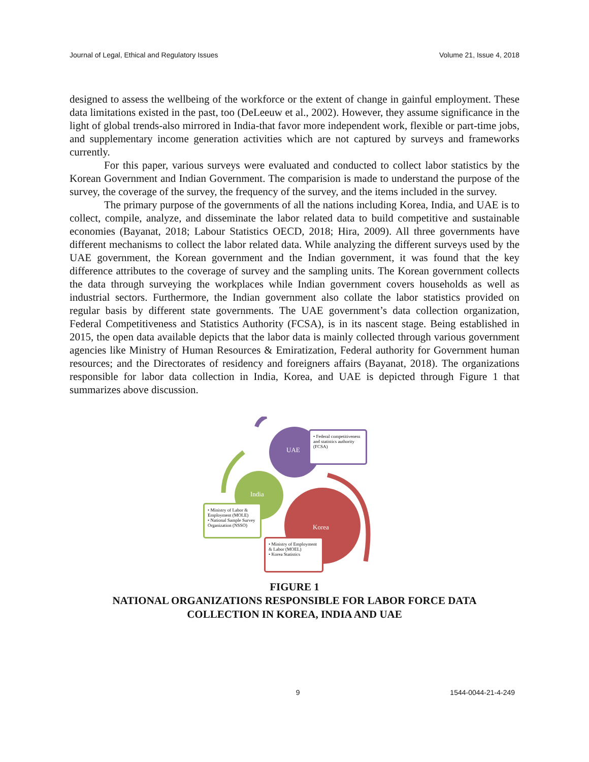Journal of Legal, Ethical and Regulatory Issues Volume 21, Issue 4, 2018
designed to assess the wellbeing of the workforce or the extent of change in gainful employment. These data limitations existed in the past, too (DeLeeuw et al., 2002). However, they assume significance in the light of global trends-also mirrored in India-that favor more independent work, flexible or part-time jobs, and supplementary income generation activities which are not captured by surveys and frameworks currently.
For this paper, various surveys were evaluated and conducted to collect labor statistics by the Korean Government and Indian Government. The comparision is made to understand the purpose of the survey, the coverage of the survey, the frequency of the survey, and the items included in the survey.
The primary purpose of the governments of all the nations including Korea, India, and UAE is to collect, compile, analyze, and disseminate the labor related data to build competitive and sustainable economies (Bayanat, 2018; Labour Statistics OECD, 2018; Hira, 2009). All three governments have different mechanisms to collect the labor related data. While analyzing the different surveys used by the UAE government, the Korean government and the Indian government, it was found that the key difference attributes to the coverage of survey and the sampling units. The Korean government collects the data through surveying the workplaces while Indian government covers households as well as industrial sectors. Furthermore, the Indian government also collate the labor statistics provided on regular basis by different state governments. The UAE government’s data collection organization, Federal Competitiveness and Statistics Authority (FCSA), is in its nascent stage. Being established in 2015, the open data available depicts that the labor data is mainly collected through various government agencies like Ministry of Human Resources & Emiratization, Federal authority for Government human resources; and the Directorates of residency and foreigners affairs (Bayanat, 2018). The organizations responsible for labor data collection in India, Korea, and UAE is depicted through Figure 1 that summarizes above discussion.
UAE
India
Korea
• Federal competitiveness and statistics authority (FCSA)
• Ministry of Labor & Employment (MOLE)
• National Sample Survey Organization (NSSO)
• Ministry of Employment & Labor (MOEL)
• Korea Statistics
FIGURE 1
NATIONAL ORGANIZATIONS RESPONSIBLE FOR LABOR FORCE DATA
COLLECTION IN KOREA, INDIA AND UAE
9 1544-0044-21-4-249